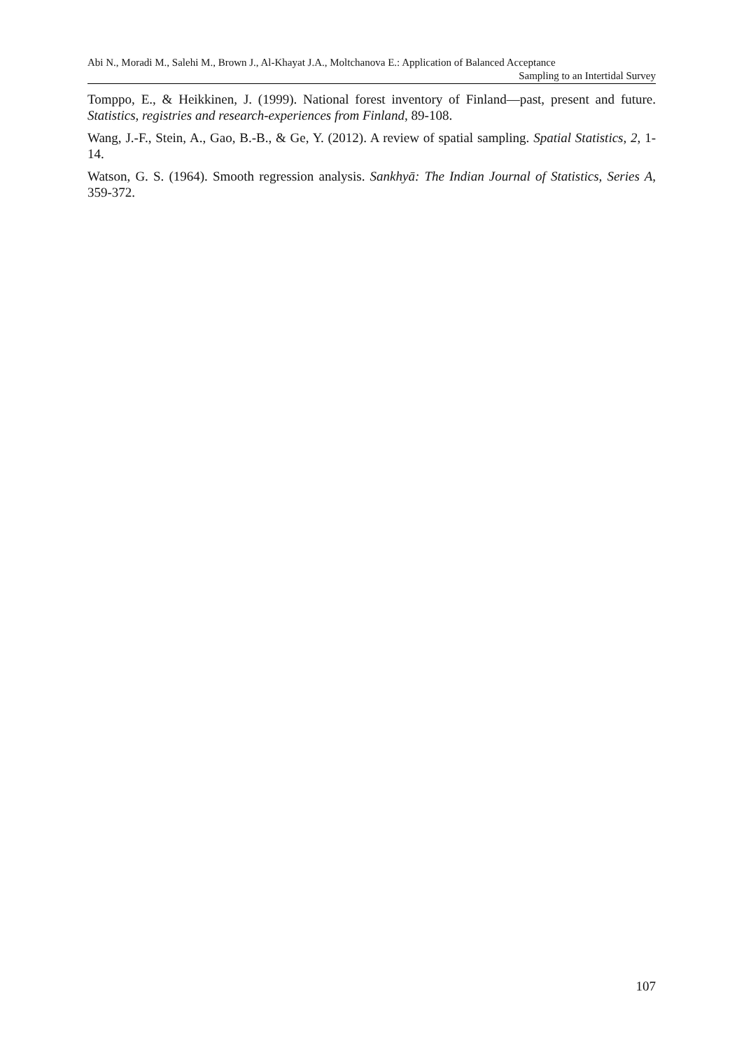Abi N., Moradi M., Salehi M., Brown J., Al-Khayat J.A., Moltchanova E.: Application of Balanced Acceptance
Sampling to an Intertidal Survey
Tomppo, E., & Heikkinen, J. (1999). National forest inventory of Finland—past, present and future. Statistics, registries and research-experiences from Finland, 89-108.
Wang, J.-F., Stein, A., Gao, B.-B., & Ge, Y. (2012). A review of spatial sampling. Spatial Statistics, 2, 1-14.
Watson, G. S. (1964). Smooth regression analysis. Sankhyā: The Indian Journal of Statistics, Series A, 359-372.
107